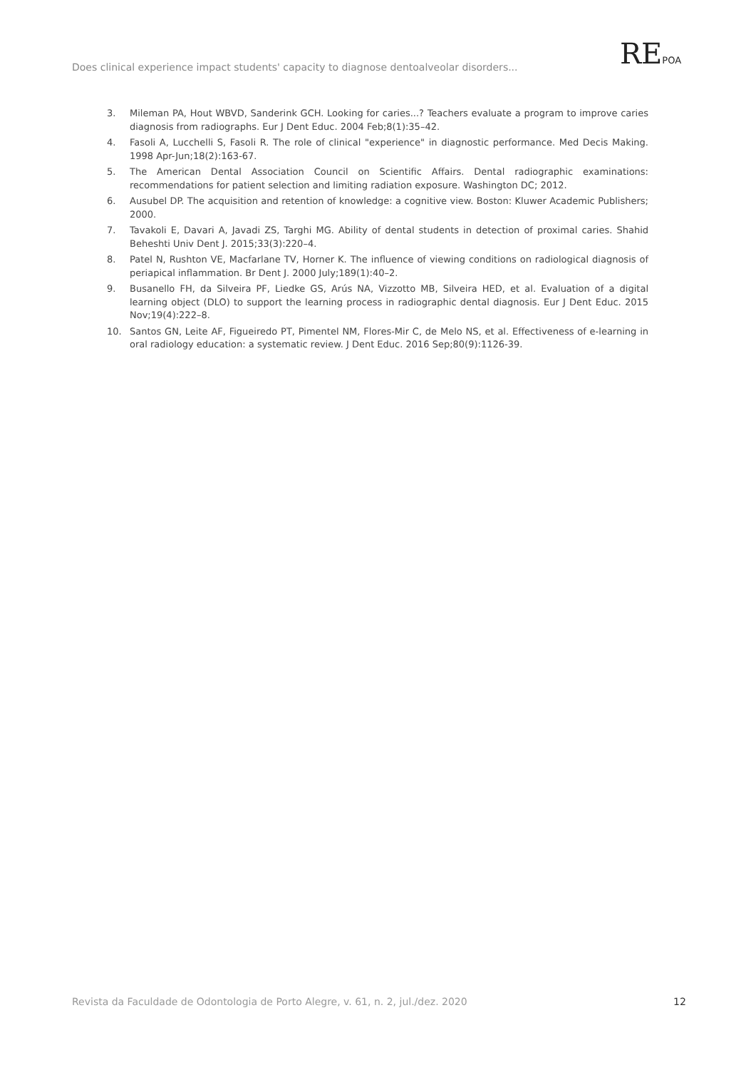Does clinical experience impact students' capacity to diagnose dentoalveolar disorders...
REPOA
3. Mileman PA, Hout WBVD, Sanderink GCH. Looking for caries...? Teachers evaluate a program to improve caries diagnosis from radiographs. Eur J Dent Educ. 2004 Feb;8(1):35–42.
4. Fasoli A, Lucchelli S, Fasoli R. The role of clinical "experience" in diagnostic performance. Med Decis Making. 1998 Apr-Jun;18(2):163-67.
5. The American Dental Association Council on Scientific Affairs. Dental radiographic examinations: recommendations for patient selection and limiting radiation exposure. Washington DC; 2012.
6. Ausubel DP. The acquisition and retention of knowledge: a cognitive view. Boston: Kluwer Academic Publishers; 2000.
7. Tavakoli E, Davari A, Javadi ZS, Targhi MG. Ability of dental students in detection of proximal caries. Shahid Beheshti Univ Dent J. 2015;33(3):220–4.
8. Patel N, Rushton VE, Macfarlane TV, Horner K. The influence of viewing conditions on radiological diagnosis of periapical inflammation. Br Dent J. 2000 July;189(1):40–2.
9. Busanello FH, da Silveira PF, Liedke GS, Arús NA, Vizzotto MB, Silveira HED, et al. Evaluation of a digital learning object (DLO) to support the learning process in radiographic dental diagnosis. Eur J Dent Educ. 2015 Nov;19(4):222–8.
10. Santos GN, Leite AF, Figueiredo PT, Pimentel NM, Flores-Mir C, de Melo NS, et al. Effectiveness of e-learning in oral radiology education: a systematic review. J Dent Educ. 2016 Sep;80(9):1126-39.
Revista da Faculdade de Odontologia de Porto Alegre, v. 61, n. 2, jul./dez. 2020
12